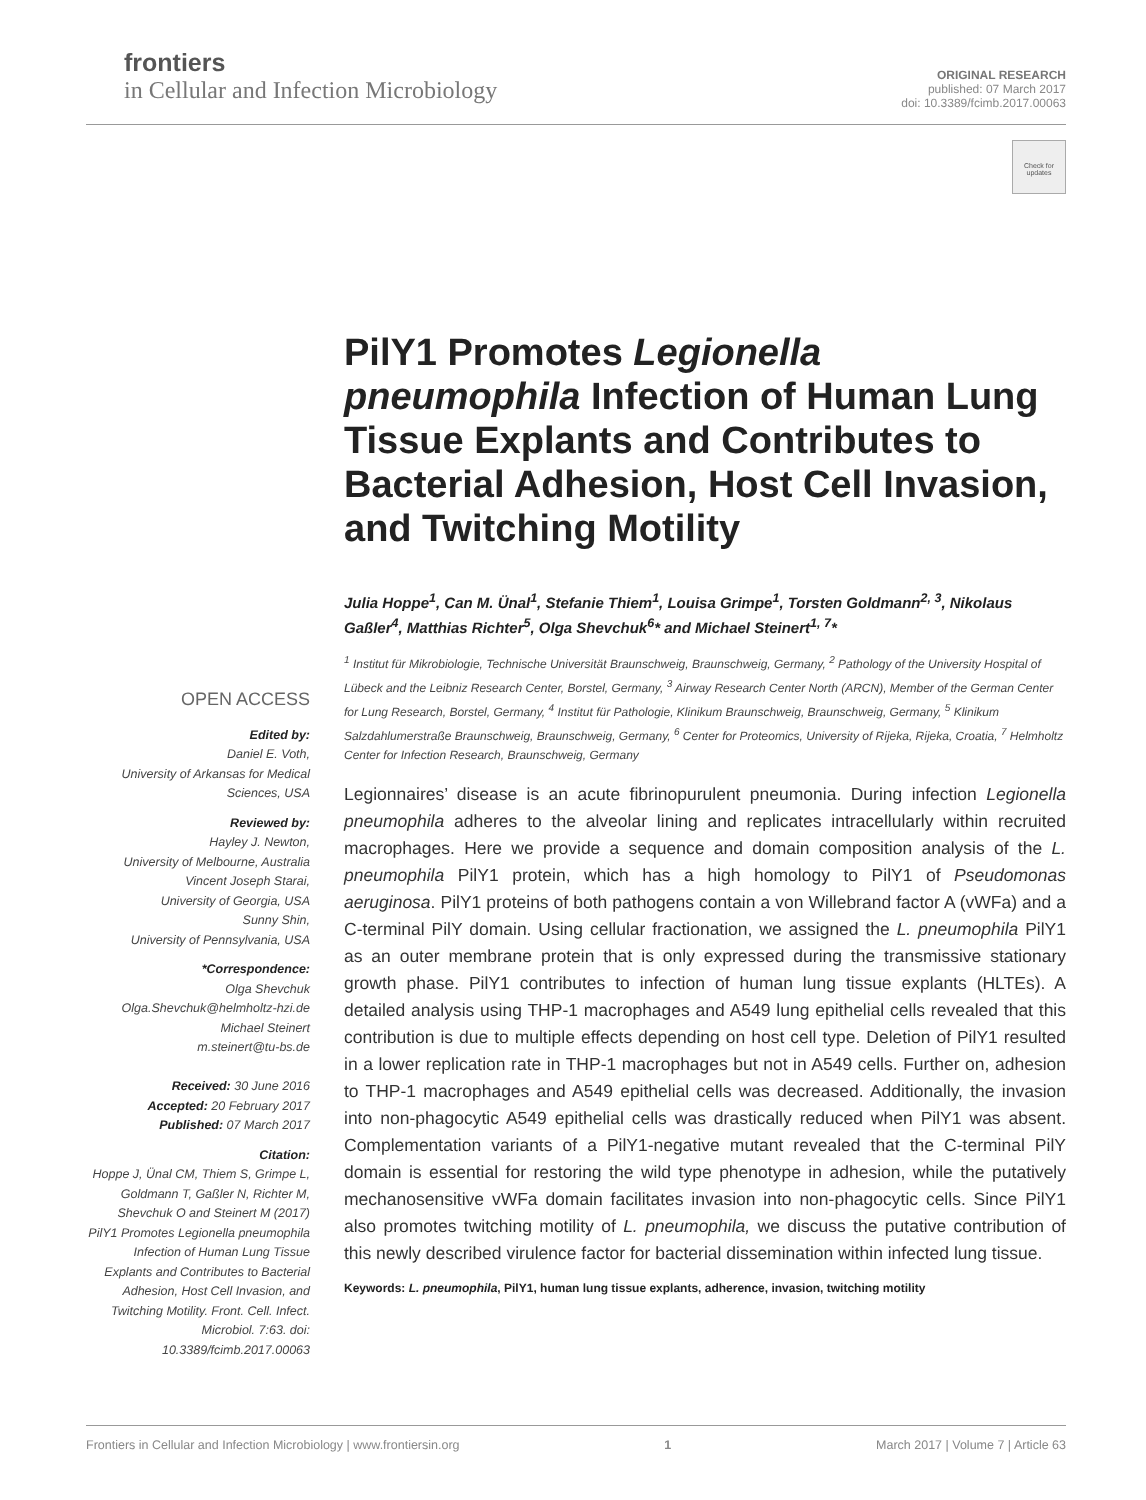frontiers
in Cellular and Infection Microbiology
ORIGINAL RESEARCH
published: 07 March 2017
doi: 10.3389/fcimb.2017.00063
Check for updates
PilY1 Promotes Legionella pneumophila Infection of Human Lung Tissue Explants and Contributes to Bacterial Adhesion, Host Cell Invasion, and Twitching Motility
Julia Hoppe<sup>1</sup>, Can M. Ünal<sup>1</sup>, Stefanie Thiem<sup>1</sup>, Louisa Grimpe<sup>1</sup>, Torsten Goldmann<sup>2, 3</sup>, Nikolaus Gaßler<sup>4</sup>, Matthias Richter<sup>5</sup>, Olga Shevchuk<sup>6</sup>* and Michael Steinert<sup>1, 7</sup>*
<sup>1</sup> Institut für Mikrobiologie, Technische Universität Braunschweig, Braunschweig, Germany, <sup>2</sup> Pathology of the University Hospital of Lübeck and the Leibniz Research Center, Borstel, Germany, <sup>3</sup> Airway Research Center North (ARCN), Member of the German Center for Lung Research, Borstel, Germany, <sup>4</sup> Institut für Pathologie, Klinikum Braunschweig, Braunschweig, Germany, <sup>5</sup> Klinikum Salzdahlumerstraße Braunschweig, Braunschweig, Germany, <sup>6</sup> Center for Proteomics, University of Rijeka, Rijeka, Croatia, <sup>7</sup> Helmholtz Center for Infection Research, Braunschweig, Germany
Legionnaires’ disease is an acute fibrinopurulent pneumonia. During infection Legionella pneumophila adheres to the alveolar lining and replicates intracellularly within recruited macrophages. Here we provide a sequence and domain composition analysis of the L. pneumophila PilY1 protein, which has a high homology to PilY1 of Pseudomonas aeruginosa. PilY1 proteins of both pathogens contain a von Willebrand factor A (vWFa) and a C-terminal PilY domain. Using cellular fractionation, we assigned the L. pneumophila PilY1 as an outer membrane protein that is only expressed during the transmissive stationary growth phase. PilY1 contributes to infection of human lung tissue explants (HLTEs). A detailed analysis using THP-1 macrophages and A549 lung epithelial cells revealed that this contribution is due to multiple effects depending on host cell type. Deletion of PilY1 resulted in a lower replication rate in THP-1 macrophages but not in A549 cells. Further on, adhesion to THP-1 macrophages and A549 epithelial cells was decreased. Additionally, the invasion into non-phagocytic A549 epithelial cells was drastically reduced when PilY1 was absent. Complementation variants of a PilY1-negative mutant revealed that the C-terminal PilY domain is essential for restoring the wild type phenotype in adhesion, while the putatively mechanosensitive vWFa domain facilitates invasion into non-phagocytic cells. Since PilY1 also promotes twitching motility of L. pneumophila, we discuss the putative contribution of this newly described virulence factor for bacterial dissemination within infected lung tissue.
Keywords: L. pneumophila, PilY1, human lung tissue explants, adherence, invasion, twitching motility
OPEN ACCESS
Edited by:
Daniel E. Voth,
University of Arkansas for Medical Sciences, USA
Reviewed by:
Hayley J. Newton,
University of Melbourne, Australia
Vincent Joseph Starai,
University of Georgia, USA
Sunny Shin,
University of Pennsylvania, USA
*Correspondence:
Olga Shevchuk
Olga.Shevchuk@helmholtz-hzi.de
Michael Steinert
m.steinert@tu-bs.de
Received: 30 June 2016
Accepted: 20 February 2017
Published: 07 March 2017
Citation:
Hoppe J, Ünal CM, Thiem S, Grimpe L, Goldmann T, Gaßler N, Richter M, Shevchuk O and Steinert M (2017) PilY1 Promotes Legionella pneumophila Infection of Human Lung Tissue Explants and Contributes to Bacterial Adhesion, Host Cell Invasion, and Twitching Motility. Front. Cell. Infect. Microbiol. 7:63. doi: 10.3389/fcimb.2017.00063
Frontiers in Cellular and Infection Microbiology | www.frontiersin.org 1 March 2017 | Volume 7 | Article 63